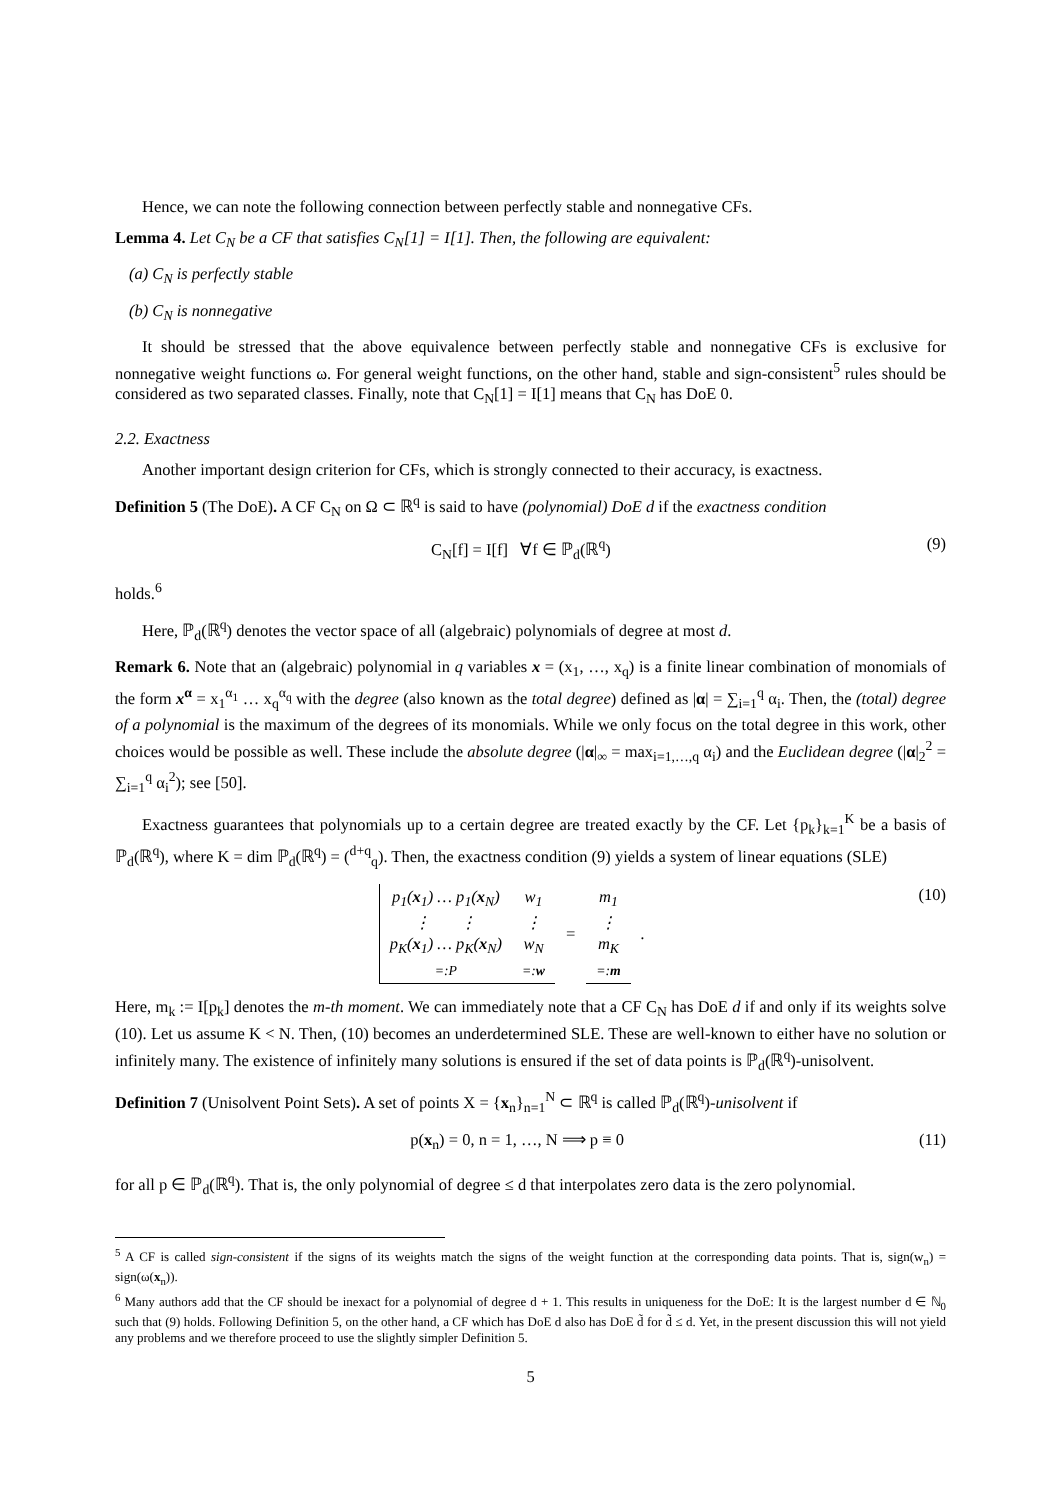Hence, we can note the following connection between perfectly stable and nonnegative CFs.
Lemma 4. Let C<sub>N</sub> be a CF that satisfies C<sub>N</sub>[1] = I[1]. Then, the following are equivalent:
(a) C<sub>N</sub> is perfectly stable
(b) C<sub>N</sub> is nonnegative
It should be stressed that the above equivalence between perfectly stable and nonnegative CFs is exclusive for nonnegative weight functions ω. For general weight functions, on the other hand, stable and sign-consistent<sup>5</sup> rules should be considered as two separated classes. Finally, note that C<sub>N</sub>[1] = I[1] means that C<sub>N</sub> has DoE 0.
2.2. Exactness
Another important design criterion for CFs, which is strongly connected to their accuracy, is exactness.
Definition 5 (The DoE). A CF C<sub>N</sub> on Ω ⊂ ℝ<sup>q</sup> is said to have (polynomial) DoE d if the exactness condition
C<sub>N</sub>[f] = I[f] ∀f ∈ ℙ<sub>d</sub>(ℝ<sup>q</sup>) (9)
holds.<sup>6</sup>
Here, ℙ<sub>d</sub>(ℝ<sup>q</sup>) denotes the vector space of all (algebraic) polynomials of degree at most d.
Remark 6. Note that an (algebraic) polynomial in q variables x = (x<sub>1</sub>, …, x<sub>q</sub>) is a finite linear combination of monomials of the form x<sup>α</sup> = x<sub>1</sub><sup>α<sub>1</sub></sup> … x<sub>q</sub><sup>α<sub>q</sub></sup> with the degree (also known as the total degree) defined as |α| = ∑<sub>i=1</sub><sup>q</sup> α<sub>i</sub>. Then, the (total) degree of a polynomial is the maximum of the degrees of its monomials. While we only focus on the total degree in this work, other choices would be possible as well. These include the absolute degree (|α|<sub>∞</sub> = max<sub>i=1,…,q</sub> α<sub>i</sub>) and the Euclidean degree (|α|<sub>2</sub><sup>2</sup> = ∑<sub>i=1</sub><sup>q</sup> α<sub>i</sub><sup>2</sup>); see [50].
Exactness guarantees that polynomials up to a certain degree are treated exactly by the CF. Let {p<sub>k</sub>}<sub>k=1</sub><sup>K</sup> be a basis of ℙ<sub>d</sub>(ℝ<sup>q</sup>), where K = dim ℙ<sub>d</sub>(ℝ<sup>q</sup>) = (<sup>d+q</sup><sub>q</sub>). Then, the exactness condition (9) yields a system of linear equations (SLE)
| p<sub>1</sub>( x<sub>1</sub>) … p<sub>1</sub>( x<sub>N</sub>) ⋮ ⋮ p<sub>K</sub>( x<sub>1</sub>) … p<sub>K</sub>( x<sub>N</sub>) =:P | w<sub>1</sub> ⋮ w<sub>N</sub> =: w | = | m<sub>1</sub> ⋮ m<sub>K</sub> =: m | . |
(10)
Here, m<sub>k</sub> := I[p<sub>k</sub>] denotes the m-th moment. We can immediately note that a CF C<sub>N</sub> has DoE d if and only if its weights solve (10). Let us assume K < N. Then, (10) becomes an underdetermined SLE. These are well-known to either have no solution or infinitely many. The existence of infinitely many solutions is ensured if the set of data points is ℙ<sub>d</sub>(ℝ<sup>q</sup>)-unisolvent.
Definition 7 (Unisolvent Point Sets). A set of points X = {x<sub>n</sub>}<sub>n=1</sub><sup>N</sup> ⊂ ℝ<sup>q</sup> is called ℙ<sub>d</sub>(ℝ<sup>q</sup>)-unisolvent if
p(x<sub>n</sub>) = 0, n = 1, …, N ⟹ p ≡ 0 (11)
for all p ∈ ℙ<sub>d</sub>(ℝ<sup>q</sup>). That is, the only polynomial of degree ≤ d that interpolates zero data is the zero polynomial.
<sup>5</sup> A CF is called sign-consistent if the signs of its weights match the signs of the weight function at the corresponding data points. That is, sign(w<sub>n</sub>) = sign(ω(x<sub>n</sub>)).
<sup>6</sup> Many authors add that the CF should be inexact for a polynomial of degree d + 1. This results in uniqueness for the DoE: It is the largest number d ∈ ℕ<sub>0</sub> such that (9) holds. Following Definition 5, on the other hand, a CF which has DoE d also has DoE d̃ for d̃ ≤ d. Yet, in the present discussion this will not yield any problems and we therefore proceed to use the slightly simpler Definition 5.
5